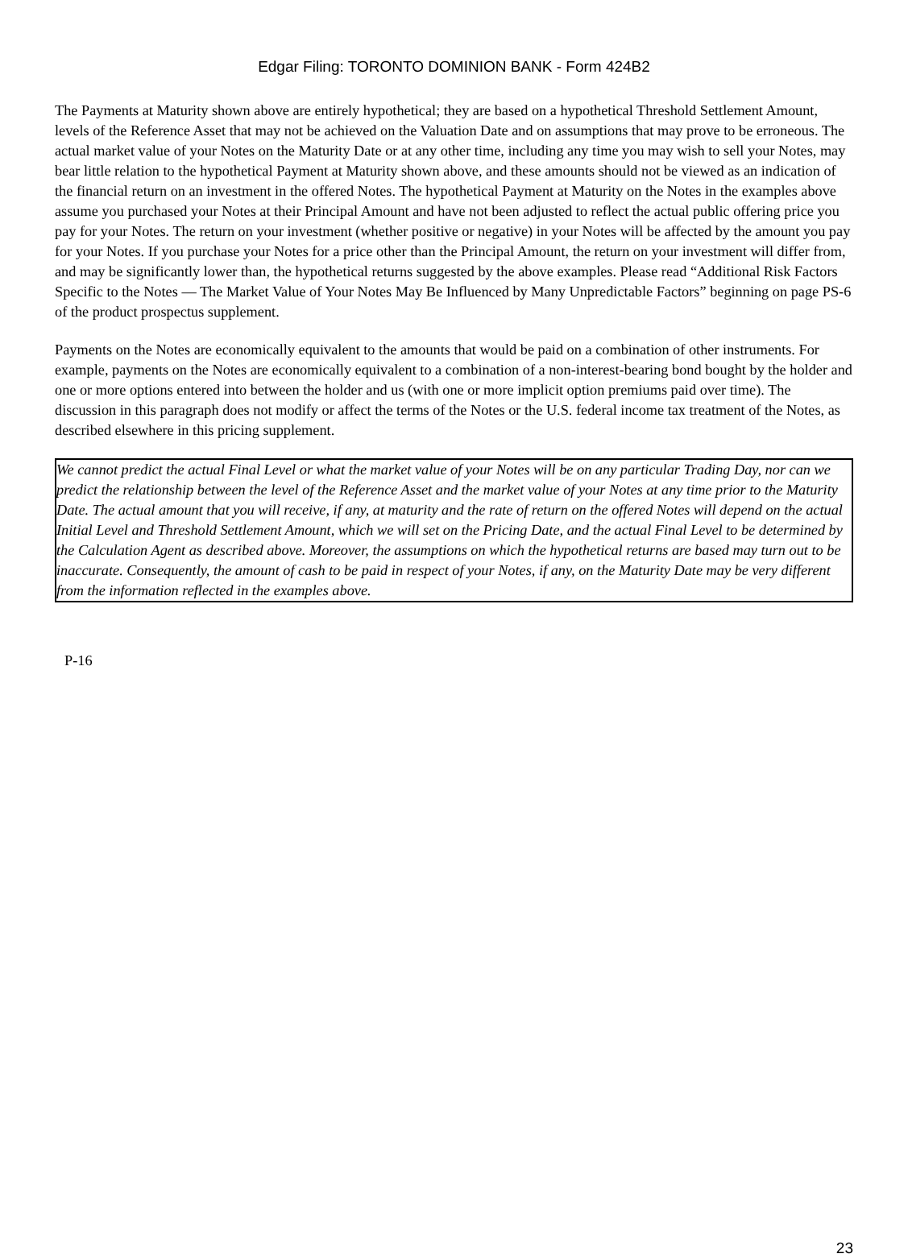Edgar Filing: TORONTO DOMINION BANK - Form 424B2
The Payments at Maturity shown above are entirely hypothetical; they are based on a hypothetical Threshold Settlement Amount, levels of the Reference Asset that may not be achieved on the Valuation Date and on assumptions that may prove to be erroneous. The actual market value of your Notes on the Maturity Date or at any other time, including any time you may wish to sell your Notes, may bear little relation to the hypothetical Payment at Maturity shown above, and these amounts should not be viewed as an indication of the financial return on an investment in the offered Notes. The hypothetical Payment at Maturity on the Notes in the examples above assume you purchased your Notes at their Principal Amount and have not been adjusted to reflect the actual public offering price you pay for your Notes. The return on your investment (whether positive or negative) in your Notes will be affected by the amount you pay for your Notes. If you purchase your Notes for a price other than the Principal Amount, the return on your investment will differ from, and may be significantly lower than, the hypothetical returns suggested by the above examples. Please read “Additional Risk Factors Specific to the Notes — The Market Value of Your Notes May Be Influenced by Many Unpredictable Factors” beginning on page PS-6 of the product prospectus supplement.
Payments on the Notes are economically equivalent to the amounts that would be paid on a combination of other instruments. For example, payments on the Notes are economically equivalent to a combination of a non-interest-bearing bond bought by the holder and one or more options entered into between the holder and us (with one or more implicit option premiums paid over time). The discussion in this paragraph does not modify or affect the terms of the Notes or the U.S. federal income tax treatment of the Notes, as described elsewhere in this pricing supplement.
We cannot predict the actual Final Level or what the market value of your Notes will be on any particular Trading Day, nor can we predict the relationship between the level of the Reference Asset and the market value of your Notes at any time prior to the Maturity Date. The actual amount that you will receive, if any, at maturity and the rate of return on the offered Notes will depend on the actual Initial Level and Threshold Settlement Amount, which we will set on the Pricing Date, and the actual Final Level to be determined by the Calculation Agent as described above. Moreover, the assumptions on which the hypothetical returns are based may turn out to be inaccurate. Consequently, the amount of cash to be paid in respect of your Notes, if any, on the Maturity Date may be very different from the information reflected in the examples above.
P-16
23